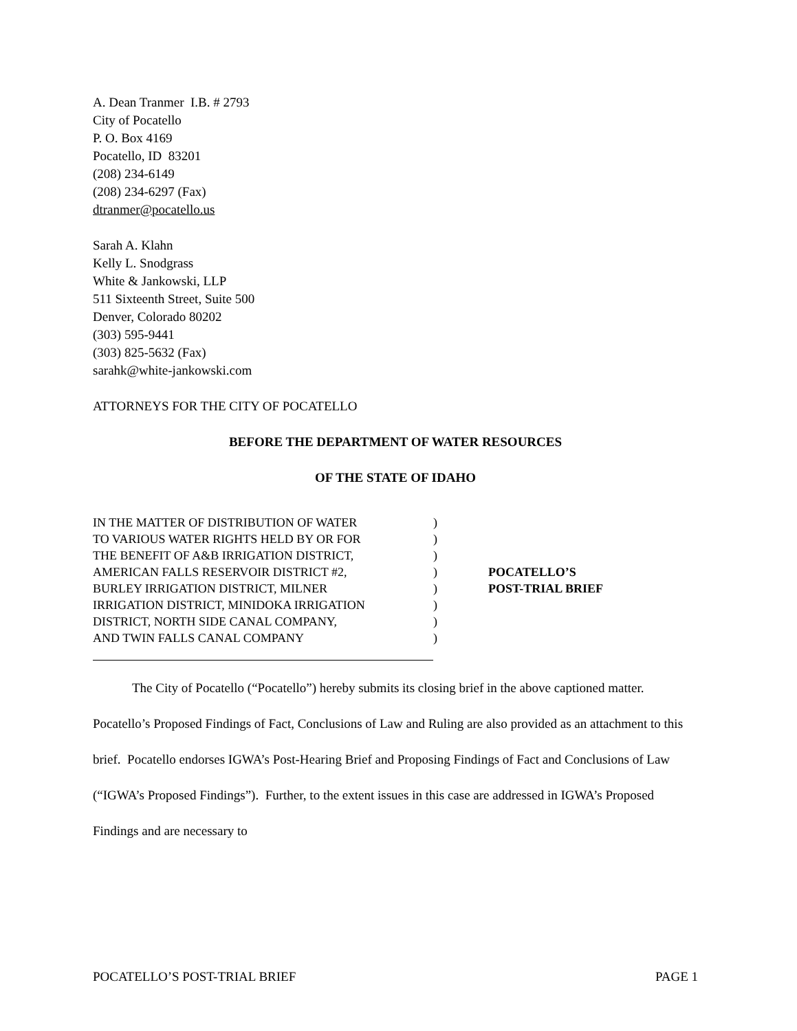A. Dean Tranmer I.B. # 2793
City of Pocatello
P. O. Box 4169
Pocatello, ID 83201
(208) 234-6149
(208) 234-6297 (Fax)
dtranmer@pocatello.us
Sarah A. Klahn
Kelly L. Snodgrass
White & Jankowski, LLP
511 Sixteenth Street, Suite 500
Denver, Colorado 80202
(303) 595-9441
(303) 825-5632 (Fax)
sarahk@white-jankowski.com
ATTORNEYS FOR THE CITY OF POCATELLO
BEFORE THE DEPARTMENT OF WATER RESOURCES
OF THE STATE OF IDAHO
| IN THE MATTER OF DISTRIBUTION OF WATER | ) | |
| TO VARIOUS WATER RIGHTS HELD BY OR FOR | ) | |
| THE BENEFIT OF A&B IRRIGATION DISTRICT, | ) | |
| AMERICAN FALLS RESERVOIR DISTRICT #2, | ) | POCATELLO’S |
| BURLEY IRRIGATION DISTRICT, MILNER | ) | POST-TRIAL BRIEF |
| IRRIGATION DISTRICT, MINIDOKA IRRIGATION | ) | |
| DISTRICT, NORTH SIDE CANAL COMPANY, | ) | |
| AND TWIN FALLS CANAL COMPANY | ) | |
The City of Pocatello (“Pocatello”) hereby submits its closing brief in the above captioned matter. Pocatello’s Proposed Findings of Fact, Conclusions of Law and Ruling are also provided as an attachment to this brief. Pocatello endorses IGWA’s Post-Hearing Brief and Proposing Findings of Fact and Conclusions of Law (“IGWA’s Proposed Findings”). Further, to the extent issues in this case are addressed in IGWA’s Proposed Findings and are necessary to
POCATELLO’S POST-TRIAL BRIEF PAGE 1